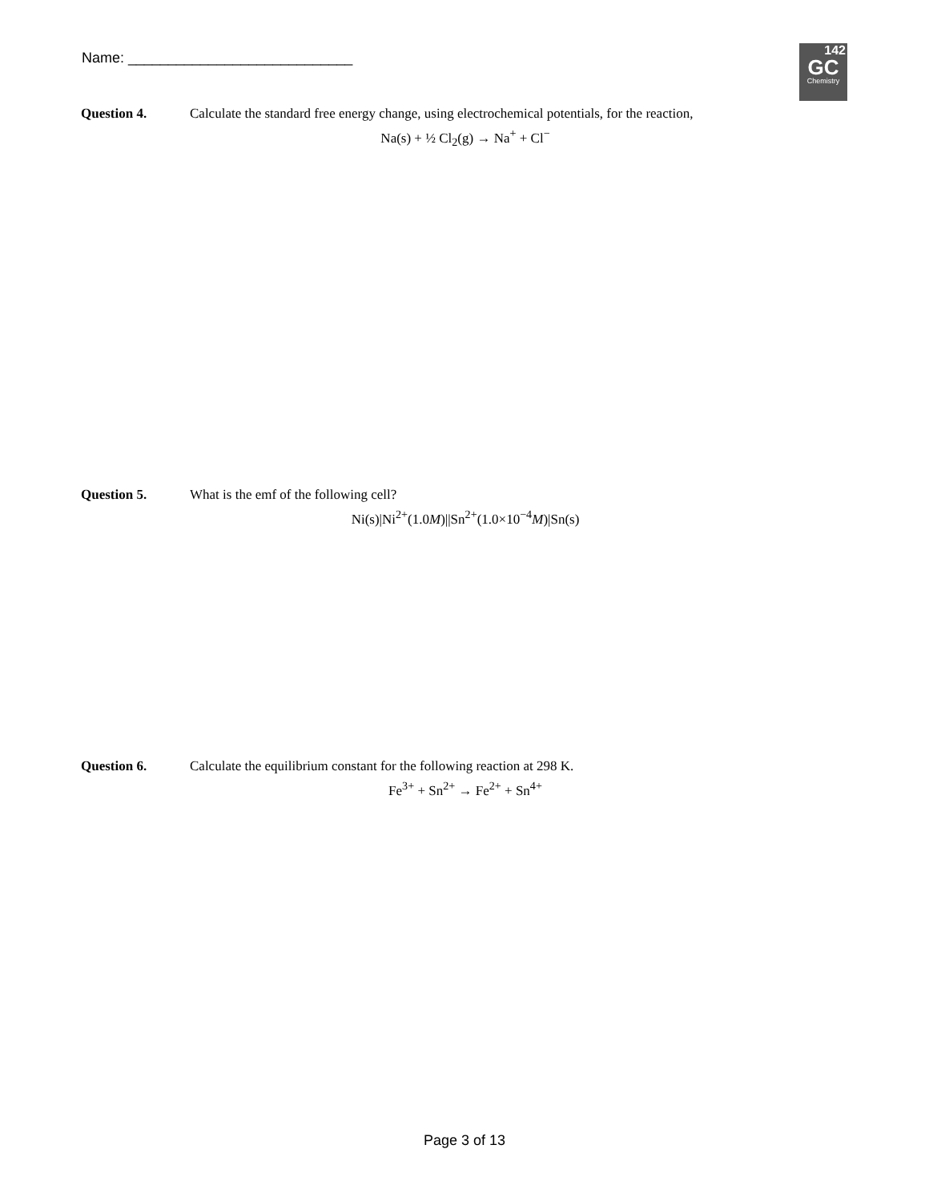Name: ____________________________
142
GC
Chemistry
Question 4. Calculate the standard free energy change, using electrochemical potentials, for the reaction,
Na(s) + ½ Cl<sub>2</sub>(g) → Na<sup>+</sup> + Cl<sup>−</sup>
Question 5. What is the emf of the following cell?
Ni(s)|Ni<sup>2+</sup>(1.0M)||Sn<sup>2+</sup>(1.0×10<sup>−4</sup>M)|Sn(s)
Question 6. Calculate the equilibrium constant for the following reaction at 298 K.
Fe<sup>3+</sup> + Sn<sup>2+</sup> → Fe<sup>2+</sup> + Sn<sup>4+</sup>
Page 3 of 13